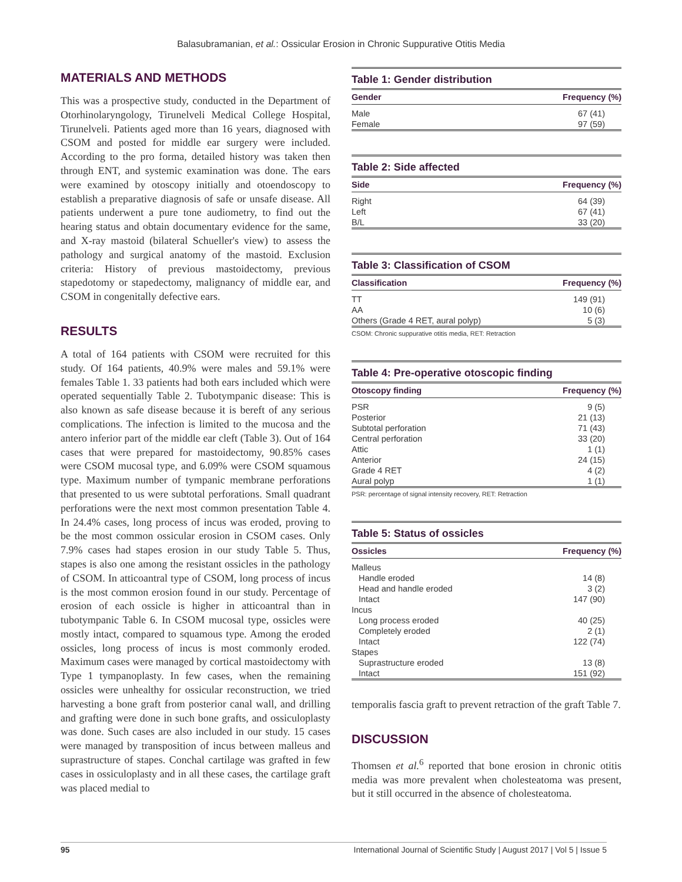Balasubramanian, et al.: Ossicular Erosion in Chronic Suppurative Otitis Media
MATERIALS AND METHODS
This was a prospective study, conducted in the Department of Otorhinolaryngology, Tirunelveli Medical College Hospital, Tirunelveli. Patients aged more than 16 years, diagnosed with CSOM and posted for middle ear surgery were included. According to the pro forma, detailed history was taken then through ENT, and systemic examination was done. The ears were examined by otoscopy initially and otoendoscopy to establish a preparative diagnosis of safe or unsafe disease. All patients underwent a pure tone audiometry, to find out the hearing status and obtain documentary evidence for the same, and X-ray mastoid (bilateral Schueller's view) to assess the pathology and surgical anatomy of the mastoid. Exclusion criteria: History of previous mastoidectomy, previous stapedotomy or stapedectomy, malignancy of middle ear, and CSOM in congenitally defective ears.
RESULTS
A total of 164 patients with CSOM were recruited for this study. Of 164 patients, 40.9% were males and 59.1% were females Table 1. 33 patients had both ears included which were operated sequentially Table 2. Tubotympanic disease: This is also known as safe disease because it is bereft of any serious complications. The infection is limited to the mucosa and the antero inferior part of the middle ear cleft (Table 3). Out of 164 cases that were prepared for mastoidectomy, 90.85% cases were CSOM mucosal type, and 6.09% were CSOM squamous type. Maximum number of tympanic membrane perforations that presented to us were subtotal perforations. Small quadrant perforations were the next most common presentation Table 4. In 24.4% cases, long process of incus was eroded, proving to be the most common ossicular erosion in CSOM cases. Only 7.9% cases had stapes erosion in our study Table 5. Thus, stapes is also one among the resistant ossicles in the pathology of CSOM. In atticoantral type of CSOM, long process of incus is the most common erosion found in our study. Percentage of erosion of each ossicle is higher in atticoantral than in tubotympanic Table 6. In CSOM mucosal type, ossicles were mostly intact, compared to squamous type. Among the eroded ossicles, long process of incus is most commonly eroded. Maximum cases were managed by cortical mastoidectomy with Type 1 tympanoplasty. In few cases, when the remaining ossicles were unhealthy for ossicular reconstruction, we tried harvesting a bone graft from posterior canal wall, and drilling and grafting were done in such bone grafts, and ossiculoplasty was done. Such cases are also included in our study. 15 cases were managed by transposition of incus between malleus and suprastructure of stapes. Conchal cartilage was grafted in few cases in ossiculoplasty and in all these cases, the cartilage graft was placed medial to
Table 1: Gender distribution
| Gender | Frequency (%) |
| --- | --- |
| Male | 67 (41) |
| Female | 97 (59) |
Table 2: Side affected
| Side | Frequency (%) |
| --- | --- |
| Right | 64 (39) |
| Left | 67 (41) |
| B/L | 33 (20) |
Table 3: Classification of CSOM
| Classification | Frequency (%) |
| --- | --- |
| TT | 149 (91) |
| AA | 10 (6) |
| Others (Grade 4 RET, aural polyp) | 5 (3) |
CSOM: Chronic suppurative otitis media, RET: Retraction
Table 4: Pre-operative otoscopic finding
| Otoscopy finding | Frequency (%) |
| --- | --- |
| PSR | 9 (5) |
| Posterior | 21 (13) |
| Subtotal perforation | 71 (43) |
| Central perforation | 33 (20) |
| Attic | 1 (1) |
| Anterior | 24 (15) |
| Grade 4 RET | 4 (2) |
| Aural polyp | 1 (1) |
PSR: percentage of signal intensity recovery, RET: Retraction
Table 5: Status of ossicles
| Ossicles | Frequency (%) |
| --- | --- |
| Malleus | |
| Handle eroded | 14 (8) |
| Head and handle eroded | 3 (2) |
| Intact | 147 (90) |
| Incus | |
| Long process eroded | 40 (25) |
| Completely eroded | 2 (1) |
| Intact | 122 (74) |
| Stapes | |
| Suprastructure eroded | 13 (8) |
| Intact | 151 (92) |
temporalis fascia graft to prevent retraction of the graft Table 7.
DISCUSSION
Thomsen et al.<sup>6</sup> reported that bone erosion in chronic otitis media was more prevalent when cholesteatoma was present, but it still occurred in the absence of cholesteatoma.
95 International Journal of Scientific Study | August 2017 | Vol 5 | Issue 5